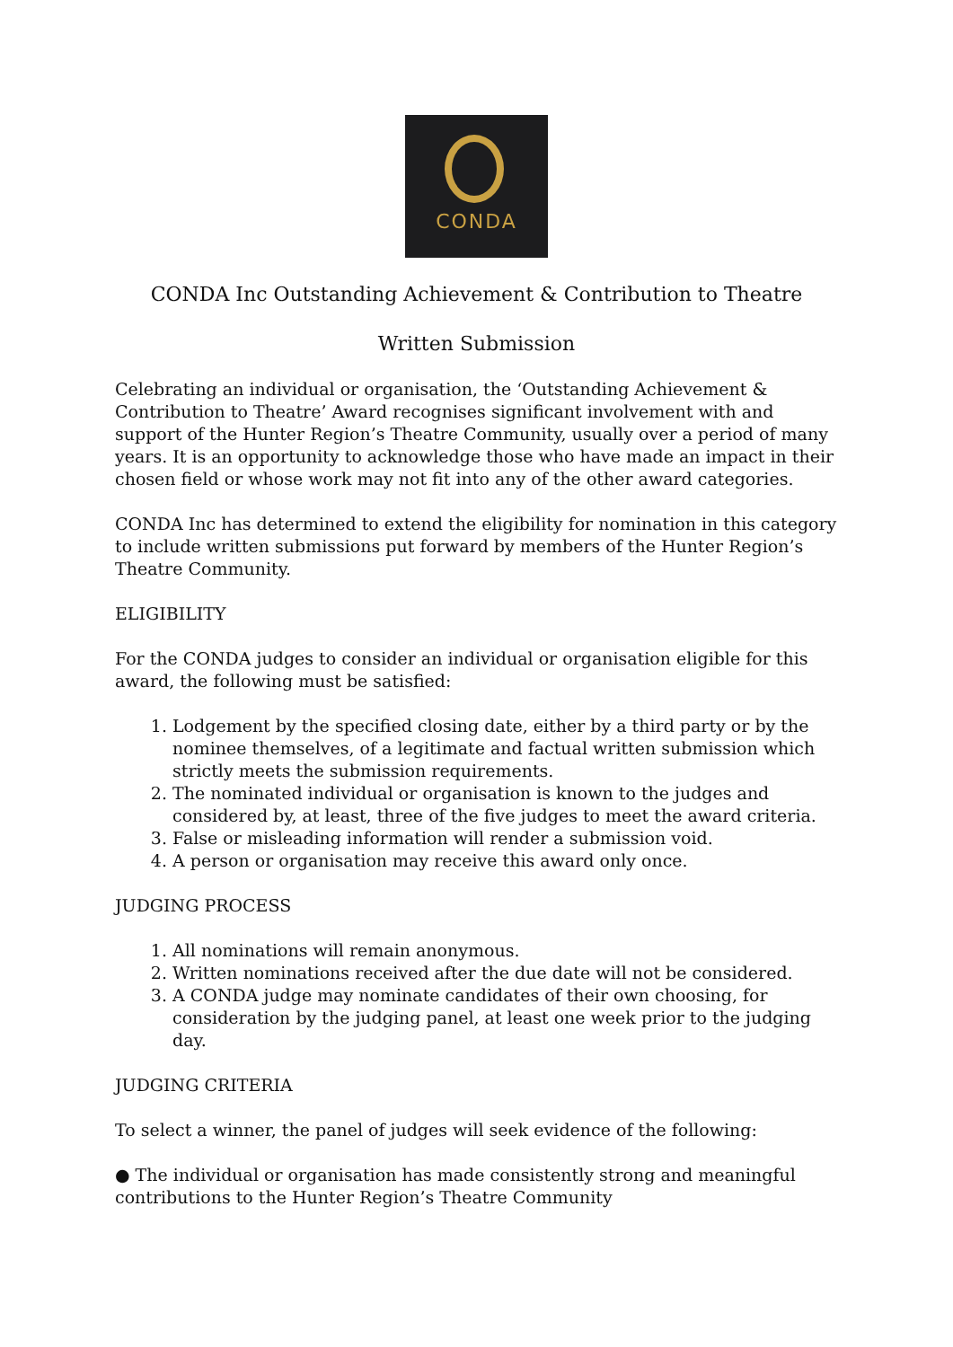CONDA
CONDA Inc Outstanding Achievement & Contribution to Theatre
Written Submission
Celebrating an individual or organisation, the ‘Outstanding Achievement & Contribution to Theatre’ Award recognises significant involvement with and support of the Hunter Region’s Theatre Community, usually over a period of many years. It is an opportunity to acknowledge those who have made an impact in their chosen field or whose work may not fit into any of the other award categories.
CONDA Inc has determined to extend the eligibility for nomination in this category to include written submissions put forward by members of the Hunter Region’s Theatre Community.
ELIGIBILITY
For the CONDA judges to consider an individual or organisation eligible for this award, the following must be satisfied:
1. Lodgement by the specified closing date, either by a third party or by the nominee themselves, of a legitimate and factual written submission which strictly meets the submission requirements.
2. The nominated individual or organisation is known to the judges and considered by, at least, three of the five judges to meet the award criteria.
3. False or misleading information will render a submission void.
4. A person or organisation may receive this award only once.
JUDGING PROCESS
1. All nominations will remain anonymous.
2. Written nominations received after the due date will not be considered.
3. A CONDA judge may nominate candidates of their own choosing, for consideration by the judging panel, at least one week prior to the judging day.
JUDGING CRITERIA
To select a winner, the panel of judges will seek evidence of the following:
● The individual or organisation has made consistently strong and meaningful contributions to the Hunter Region’s Theatre Community